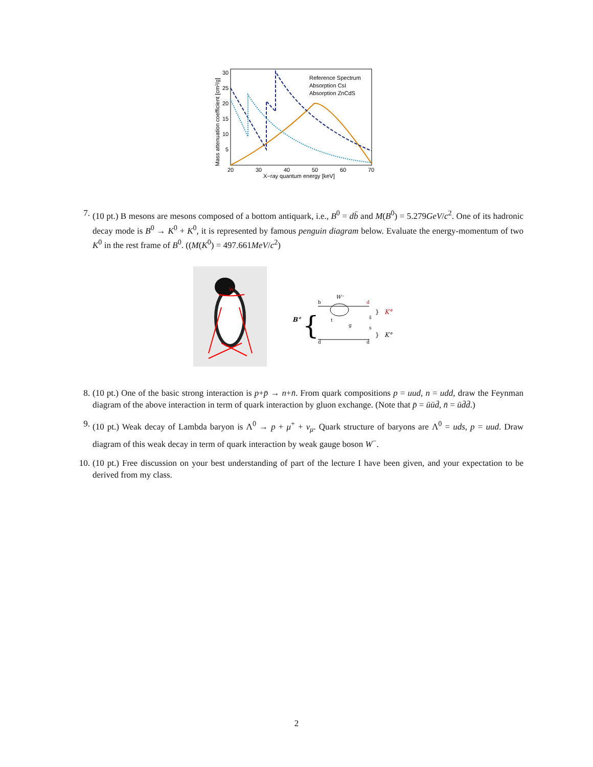30
25
20
15
10
5
20
30
40
50
60
70
X−ray quantum energy [keV]
Mass attenuation coefficient [cm²/g]
Reference Spectrum
Absorption CsI
Absorption ZnCdS
7. (10 pt.) B mesons are mesons composed of a bottom antiquark, i.e., B<sup>0</sup> = db̄ and M(B<sup>0</sup>) = 5.279GeV/c<sup>2</sup>. One of its hadronic decay mode is B<sup>0</sup> → K<sup>0</sup> + K<sup>0</sup>, it is represented by famous penguin diagram below. Evaluate the energy-momentum of two K<sup>0</sup> in the rest frame of B<sup>0</sup>. ((M(K<sup>0</sup>) = 497.661MeV/c<sup>2</sup>)
W
B°
{
b
W⁻
d
s̄
s
d̄
d̄
t
g
}
K°
}
K°
8. (10 pt.) One of the basic strong interaction is p+p̄ → n+n̄. From quark compositions p = uud, n = udd, draw the Feynman diagram of the above interaction in term of quark interaction by gluon exchange. (Note that p̄ = ūūd̄, n̄ = ūd̄d̄.)
9. (10 pt.) Weak decay of Lambda baryon is Λ<sup>0</sup> → p + μ<sup>+</sup> + ν<sub>μ</sub>. Quark structure of baryons are Λ<sup>0</sup> = uds, p = uud. Draw diagram of this weak decay in term of quark interaction by weak gauge boson W<sup>−</sup>.
10. (10 pt.) Free discussion on your best understanding of part of the lecture I have been given, and your expectation to be derived from my class.
2